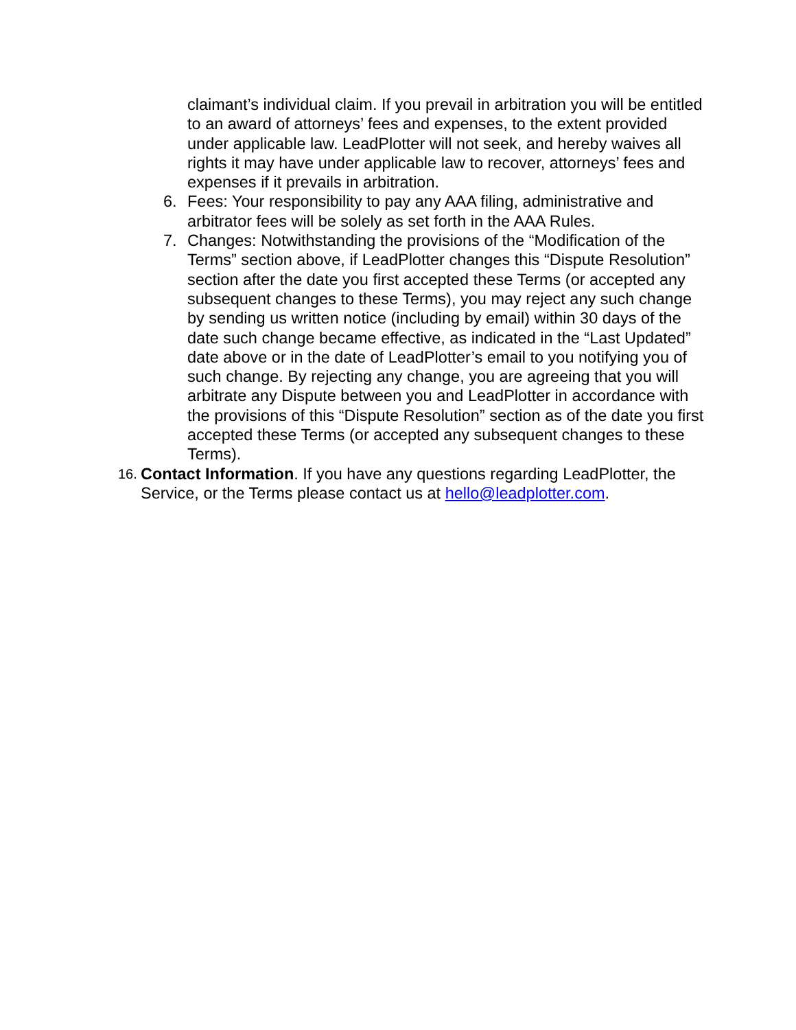claimant’s individual claim. If you prevail in arbitration you will be entitled to an award of attorneys’ fees and expenses, to the extent provided under applicable law. LeadPlotter will not seek, and hereby waives all rights it may have under applicable law to recover, attorneys’ fees and expenses if it prevails in arbitration.
6. Fees: Your responsibility to pay any AAA filing, administrative and arbitrator fees will be solely as set forth in the AAA Rules.
7. Changes: Notwithstanding the provisions of the “Modification of the Terms” section above, if LeadPlotter changes this “Dispute Resolution” section after the date you first accepted these Terms (or accepted any subsequent changes to these Terms), you may reject any such change by sending us written notice (including by email) within 30 days of the date such change became effective, as indicated in the “Last Updated” date above or in the date of LeadPlotter’s email to you notifying you of such change. By rejecting any change, you are agreeing that you will arbitrate any Dispute between you and LeadPlotter in accordance with the provisions of this “Dispute Resolution” section as of the date you first accepted these Terms (or accepted any subsequent changes to these Terms).
16. Contact Information. If you have any questions regarding LeadPlotter, the Service, or the Terms please contact us at hello@leadplotter.com.